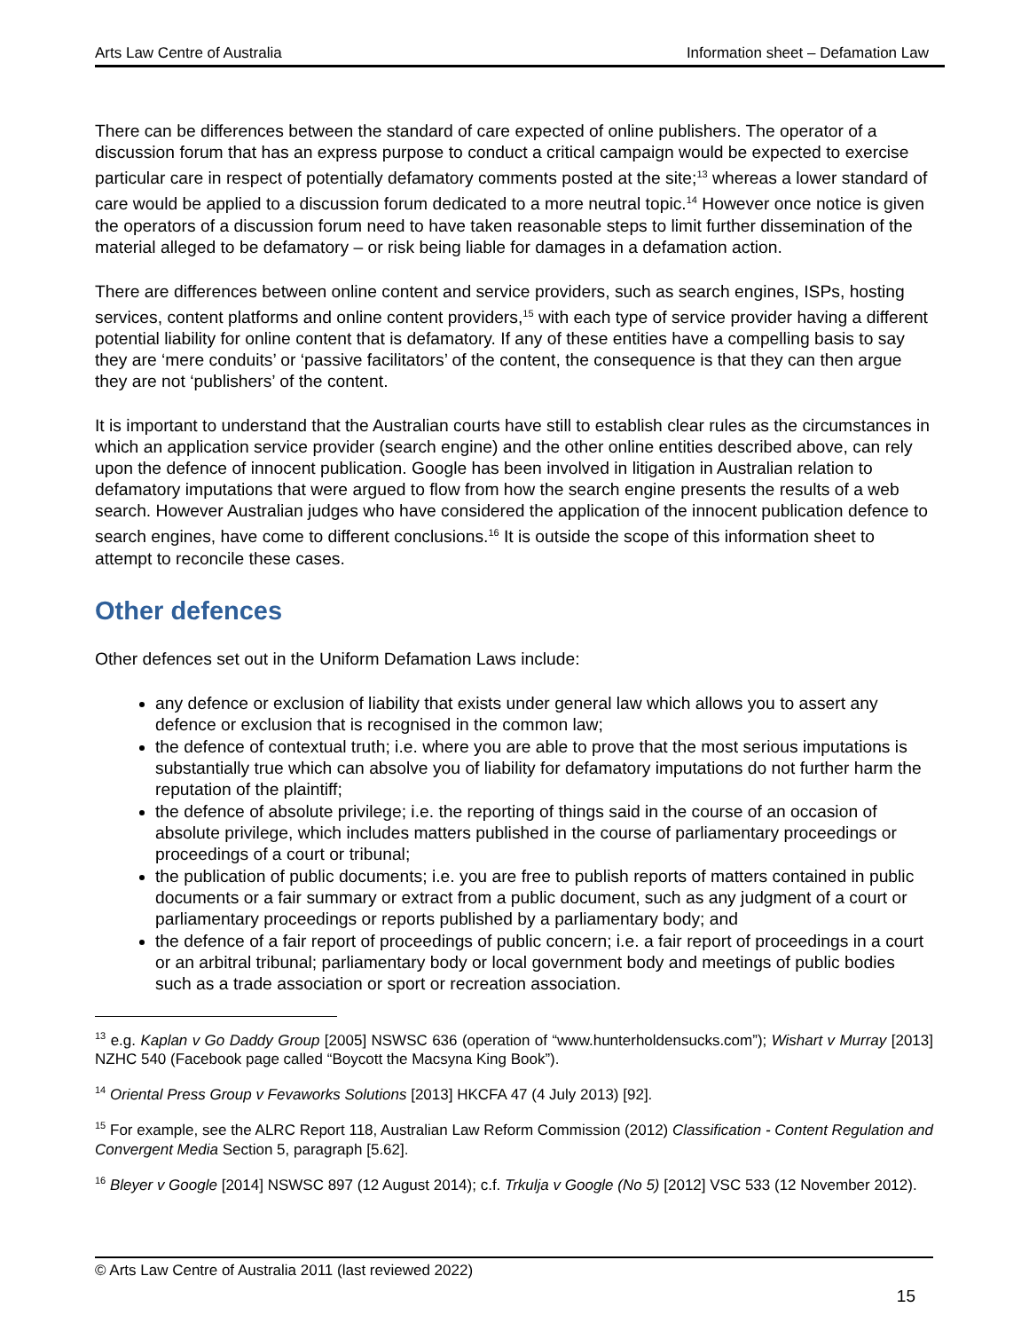Arts Law Centre of Australia Information sheet – Defamation Law
There can be differences between the standard of care expected of online publishers. The operator of a discussion forum that has an express purpose to conduct a critical campaign would be expected to exercise particular care in respect of potentially defamatory comments posted at the site;<sup>13</sup> whereas a lower standard of care would be applied to a discussion forum dedicated to a more neutral topic.<sup>14</sup> However once notice is given the operators of a discussion forum need to have taken reasonable steps to limit further dissemination of the material alleged to be defamatory – or risk being liable for damages in a defamation action.
There are differences between online content and service providers, such as search engines, ISPs, hosting services, content platforms and online content providers,<sup>15</sup> with each type of service provider having a different potential liability for online content that is defamatory. If any of these entities have a compelling basis to say they are ‘mere conduits’ or ‘passive facilitators’ of the content, the consequence is that they can then argue they are not ‘publishers’ of the content.
It is important to understand that the Australian courts have still to establish clear rules as the circumstances in which an application service provider (search engine) and the other online entities described above, can rely upon the defence of innocent publication. Google has been involved in litigation in Australian relation to defamatory imputations that were argued to flow from how the search engine presents the results of a web search. However Australian judges who have considered the application of the innocent publication defence to search engines, have come to different conclusions.<sup>16</sup> It is outside the scope of this information sheet to attempt to reconcile these cases.
Other defences
Other defences set out in the Uniform Defamation Laws include:
any defence or exclusion of liability that exists under general law which allows you to assert any defence or exclusion that is recognised in the common law;
the defence of contextual truth; i.e. where you are able to prove that the most serious imputations is substantially true which can absolve you of liability for defamatory imputations do not further harm the reputation of the plaintiff;
the defence of absolute privilege; i.e. the reporting of things said in the course of an occasion of absolute privilege, which includes matters published in the course of parliamentary proceedings or proceedings of a court or tribunal;
the publication of public documents; i.e. you are free to publish reports of matters contained in public documents or a fair summary or extract from a public document, such as any judgment of a court or parliamentary proceedings or reports published by a parliamentary body; and
the defence of a fair report of proceedings of public concern; i.e. a fair report of proceedings in a court or an arbitral tribunal; parliamentary body or local government body and meetings of public bodies such as a trade association or sport or recreation association.
<sup>13</sup> e.g. Kaplan v Go Daddy Group [2005] NSWSC 636 (operation of “www.hunterholdensucks.com”); Wishart v Murray [2013] NZHC 540 (Facebook page called “Boycott the Macsyna King Book”).
<sup>14</sup> Oriental Press Group v Fevaworks Solutions [2013] HKCFA 47 (4 July 2013) [92].
<sup>15</sup> For example, see the ALRC Report 118, Australian Law Reform Commission (2012) Classification - Content Regulation and Convergent Media Section 5, paragraph [5.62].
<sup>16</sup> Bleyer v Google [2014] NSWSC 897 (12 August 2014); c.f. Trkulja v Google (No 5) [2012] VSC 533 (12 November 2012).
© Arts Law Centre of Australia 2011 (last reviewed 2022)
15